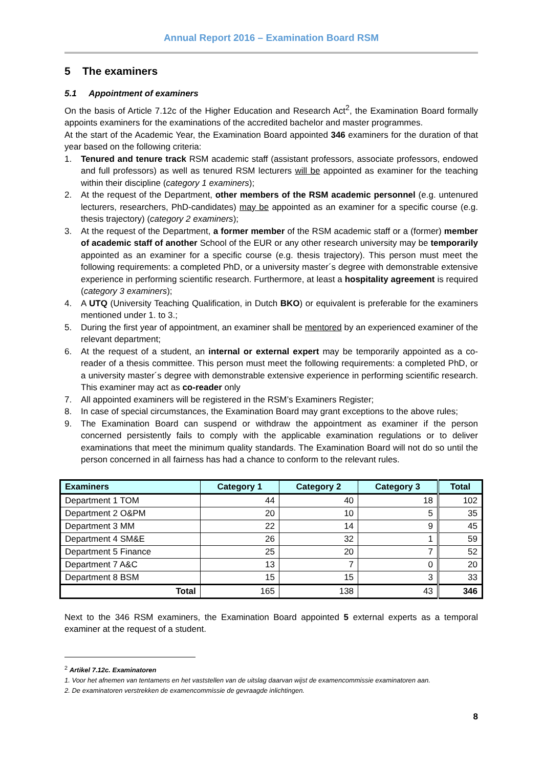Annual Report 2016 – Examination Board RSM
5 The examiners
5.1 Appointment of examiners
On the basis of Article 7.12c of the Higher Education and Research Act<sup>2</sup>, the Examination Board formally appoints examiners for the examinations of the accredited bachelor and master programmes.
At the start of the Academic Year, the Examination Board appointed 346 examiners for the duration of that year based on the following criteria:
1. Tenured and tenure track RSM academic staff (assistant professors, associate professors, endowed and full professors) as well as tenured RSM lecturers will be appointed as examiner for the teaching within their discipline (category 1 examiners);
2. At the request of the Department, other members of the RSM academic personnel (e.g. untenured lecturers, researchers, PhD-candidates) may be appointed as an examiner for a specific course (e.g. thesis trajectory) (category 2 examiners);
3. At the request of the Department, a former member of the RSM academic staff or a (former) member of academic staff of another School of the EUR or any other research university may be temporarily appointed as an examiner for a specific course (e.g. thesis trajectory). This person must meet the following requirements: a completed PhD, or a university master´s degree with demonstrable extensive experience in performing scientific research. Furthermore, at least a hospitality agreement is required (category 3 examiners);
4. A UTQ (University Teaching Qualification, in Dutch BKO) or equivalent is preferable for the examiners mentioned under 1. to 3.;
5. During the first year of appointment, an examiner shall be mentored by an experienced examiner of the relevant department;
6. At the request of a student, an internal or external expert may be temporarily appointed as a co-reader of a thesis committee. This person must meet the following requirements: a completed PhD, or a university master´s degree with demonstrable extensive experience in performing scientific research. This examiner may act as co-reader only
7. All appointed examiners will be registered in the RSM’s Examiners Register;
8. In case of special circumstances, the Examination Board may grant exceptions to the above rules;
9. The Examination Board can suspend or withdraw the appointment as examiner if the person concerned persistently fails to comply with the applicable examination regulations or to deliver examinations that meet the minimum quality standards. The Examination Board will not do so until the person concerned in all fairness has had a chance to conform to the relevant rules.
| Examiners | Category 1 | Category 2 | Category 3 | Total |
| --- | --- | --- | --- | --- |
| Department 1 TOM | 44 | 40 | 18 | 102 |
| Department 2 O&PM | 20 | 10 | 5 | 35 |
| Department 3 MM | 22 | 14 | 9 | 45 |
| Department 4 SM&E | 26 | 32 | 1 | 59 |
| Department 5 Finance | 25 | 20 | 7 | 52 |
| Department 7 A&C | 13 | 7 | 0 | 20 |
| Department 8 BSM | 15 | 15 | 3 | 33 |
| Total | 165 | 138 | 43 | 346 |
Next to the 346 RSM examiners, the Examination Board appointed 5 external experts as a temporal examiner at the request of a student.
<sup>2</sup> Artikel 7.12c. Examinatoren
1. Voor het afnemen van tentamens en het vaststellen van de uitslag daarvan wijst de examencommissie examinatoren aan.
2. De examinatoren verstrekken de examencommissie de gevraagde inlichtingen.
8